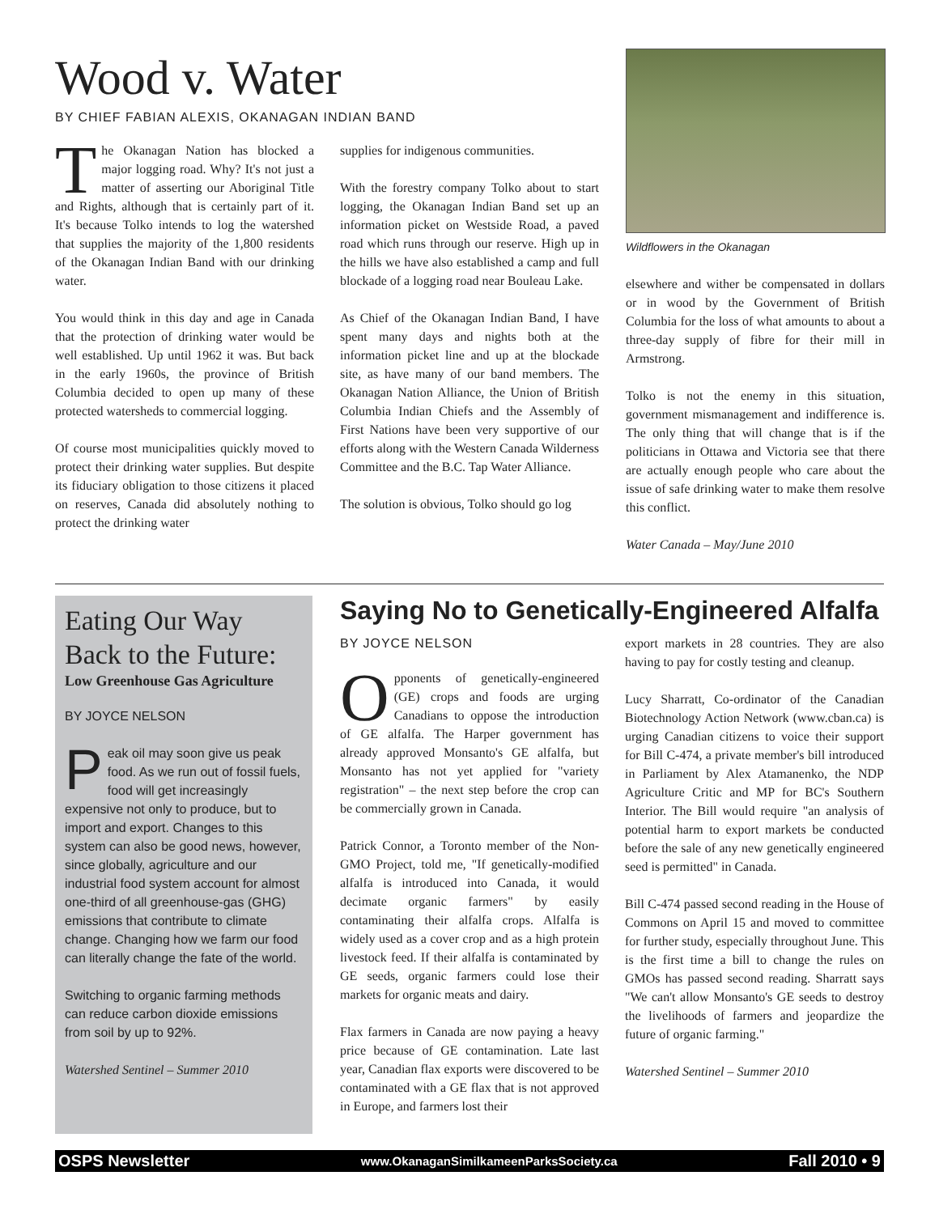Wood v. Water
BY CHIEF FABIAN ALEXIS, OKANAGAN INDIAN BAND
The Okanagan Nation has blocked a major logging road. Why? It's not just a matter of asserting our Aboriginal Title and Rights, although that is certainly part of it. It's because Tolko intends to log the watershed that supplies the majority of the 1,800 residents of the Okanagan Indian Band with our drinking water.
You would think in this day and age in Canada that the protection of drinking water would be well established. Up until 1962 it was. But back in the early 1960s, the province of British Columbia decided to open up many of these protected watersheds to commercial logging.
Of course most municipalities quickly moved to protect their drinking water supplies. But despite its fiduciary obligation to those citizens it placed on reserves, Canada did absolutely nothing to protect the drinking water
supplies for indigenous communities.
With the forestry company Tolko about to start logging, the Okanagan Indian Band set up an information picket on Westside Road, a paved road which runs through our reserve. High up in the hills we have also established a camp and full blockade of a logging road near Bouleau Lake.
As Chief of the Okanagan Indian Band, I have spent many days and nights both at the information picket line and up at the blockade site, as have many of our band members. The Okanagan Nation Alliance, the Union of British Columbia Indian Chiefs and the Assembly of First Nations have been very supportive of our efforts along with the Western Canada Wilderness Committee and the B.C. Tap Water Alliance.
The solution is obvious, Tolko should go log
Wildflowers in the Okanagan
elsewhere and wither be compensated in dollars or in wood by the Government of British Columbia for the loss of what amounts to about a three-day supply of fibre for their mill in Armstrong.
Tolko is not the enemy in this situation, government mismanagement and indifference is. The only thing that will change that is if the politicians in Ottawa and Victoria see that there are actually enough people who care about the issue of safe drinking water to make them resolve this conflict.
Water Canada – May/June 2010
Eating Our Way Back to the Future:
Low Greenhouse Gas Agriculture
BY JOYCE NELSON
Peak oil may soon give us peak food. As we run out of fossil fuels, food will get increasingly expensive not only to produce, but to import and export. Changes to this system can also be good news, however, since globally, agriculture and our industrial food system account for almost one-third of all greenhouse-gas (GHG) emissions that contribute to climate change. Changing how we farm our food can literally change the fate of the world.
Switching to organic farming methods can reduce carbon dioxide emissions from soil by up to 92%.
Watershed Sentinel – Summer 2010
Saying No to Genetically-Engineered Alfalfa
BY JOYCE NELSON
Opponents of genetically-engineered (GE) crops and foods are urging Canadians to oppose the introduction of GE alfalfa. The Harper government has already approved Monsanto's GE alfalfa, but Monsanto has not yet applied for "variety registration" – the next step before the crop can be commercially grown in Canada.
Patrick Connor, a Toronto member of the Non-GMO Project, told me, "If genetically-modified alfalfa is introduced into Canada, it would decimate organic farmers" by easily contaminating their alfalfa crops. Alfalfa is widely used as a cover crop and as a high protein livestock feed. If their alfalfa is contaminated by GE seeds, organic farmers could lose their markets for organic meats and dairy.
Flax farmers in Canada are now paying a heavy price because of GE contamination. Late last year, Canadian flax exports were discovered to be contaminated with a GE flax that is not approved in Europe, and farmers lost their
export markets in 28 countries. They are also having to pay for costly testing and cleanup.
Lucy Sharratt, Co-ordinator of the Canadian Biotechnology Action Network (www.cban.ca) is urging Canadian citizens to voice their support for Bill C-474, a private member's bill introduced in Parliament by Alex Atamanenko, the NDP Agriculture Critic and MP for BC's Southern Interior. The Bill would require "an analysis of potential harm to export markets be conducted before the sale of any new genetically engineered seed is permitted" in Canada.
Bill C-474 passed second reading in the House of Commons on April 15 and moved to committee for further study, especially throughout June. This is the first time a bill to change the rules on GMOs has passed second reading. Sharratt says "We can't allow Monsanto's GE seeds to destroy the livelihoods of farmers and jeopardize the future of organic farming."
Watershed Sentinel – Summer 2010
OSPS Newsletter www.OkanaganSimilkameenParksSociety.ca Fall 2010 • 9